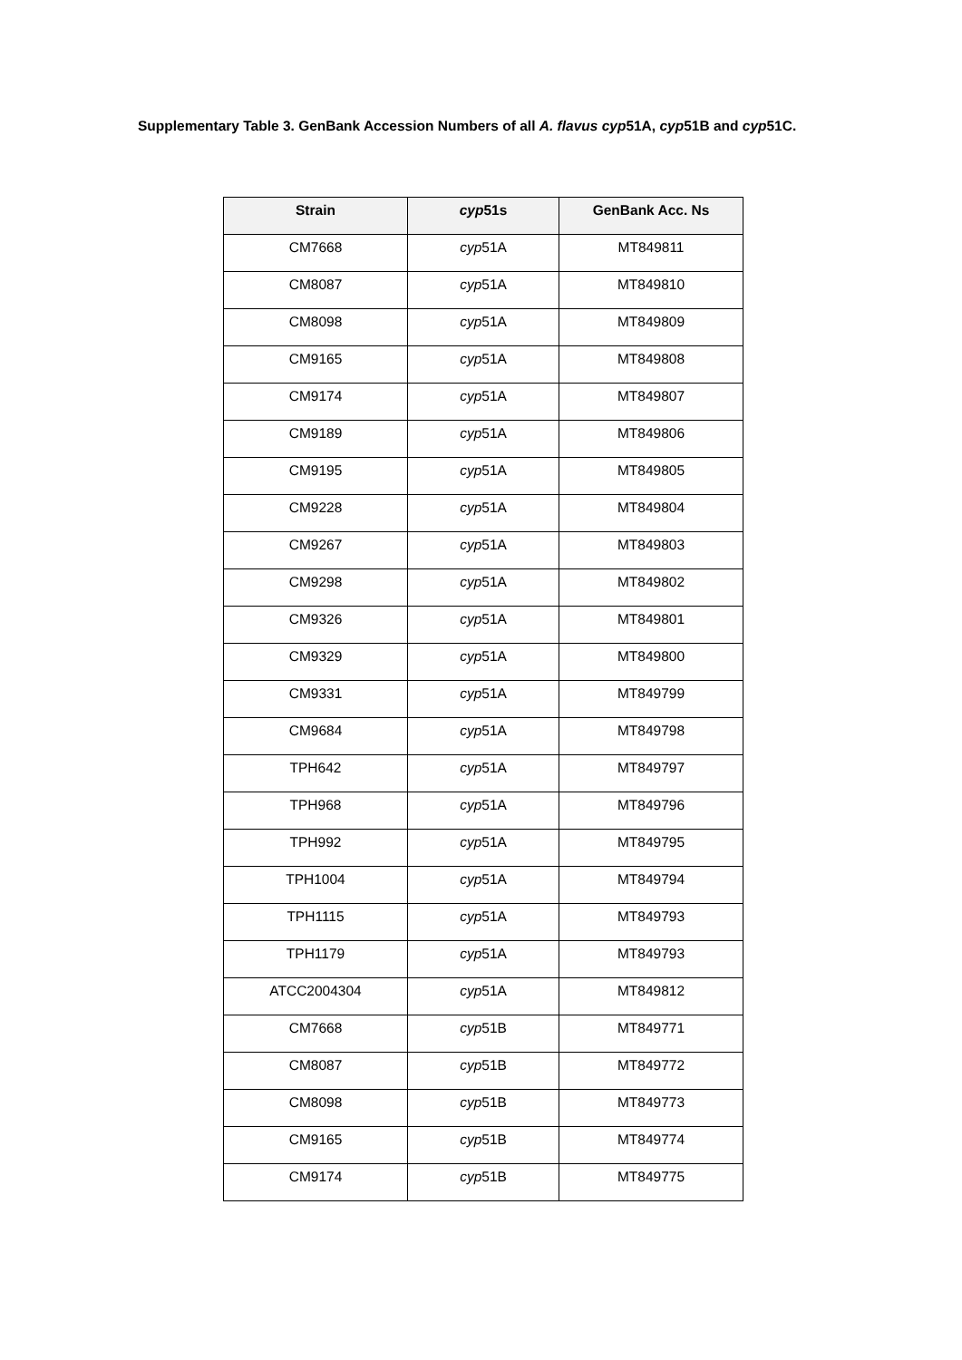Supplementary Table 3. GenBank Accession Numbers of all A. flavus cyp51A, cyp51B and cyp51C.
| Strain | cyp 51s | GenBank Acc. Ns |
| --- | --- | --- |
| CM7668 | cyp 51A | MT849811 |
| CM8087 | cyp 51A | MT849810 |
| CM8098 | cyp 51A | MT849809 |
| CM9165 | cyp 51A | MT849808 |
| CM9174 | cyp 51A | MT849807 |
| CM9189 | cyp 51A | MT849806 |
| CM9195 | cyp 51A | MT849805 |
| CM9228 | cyp 51A | MT849804 |
| CM9267 | cyp 51A | MT849803 |
| CM9298 | cyp 51A | MT849802 |
| CM9326 | cyp 51A | MT849801 |
| CM9329 | cyp 51A | MT849800 |
| CM9331 | cyp 51A | MT849799 |
| CM9684 | cyp 51A | MT849798 |
| TPH642 | cyp 51A | MT849797 |
| TPH968 | cyp 51A | MT849796 |
| TPH992 | cyp 51A | MT849795 |
| TPH1004 | cyp 51A | MT849794 |
| TPH1115 | cyp 51A | MT849793 |
| TPH1179 | cyp 51A | MT849793 |
| ATCC2004304 | cyp 51A | MT849812 |
| CM7668 | cyp 51B | MT849771 |
| CM8087 | cyp 51B | MT849772 |
| CM8098 | cyp 51B | MT849773 |
| CM9165 | cyp 51B | MT849774 |
| CM9174 | cyp 51B | MT849775 |